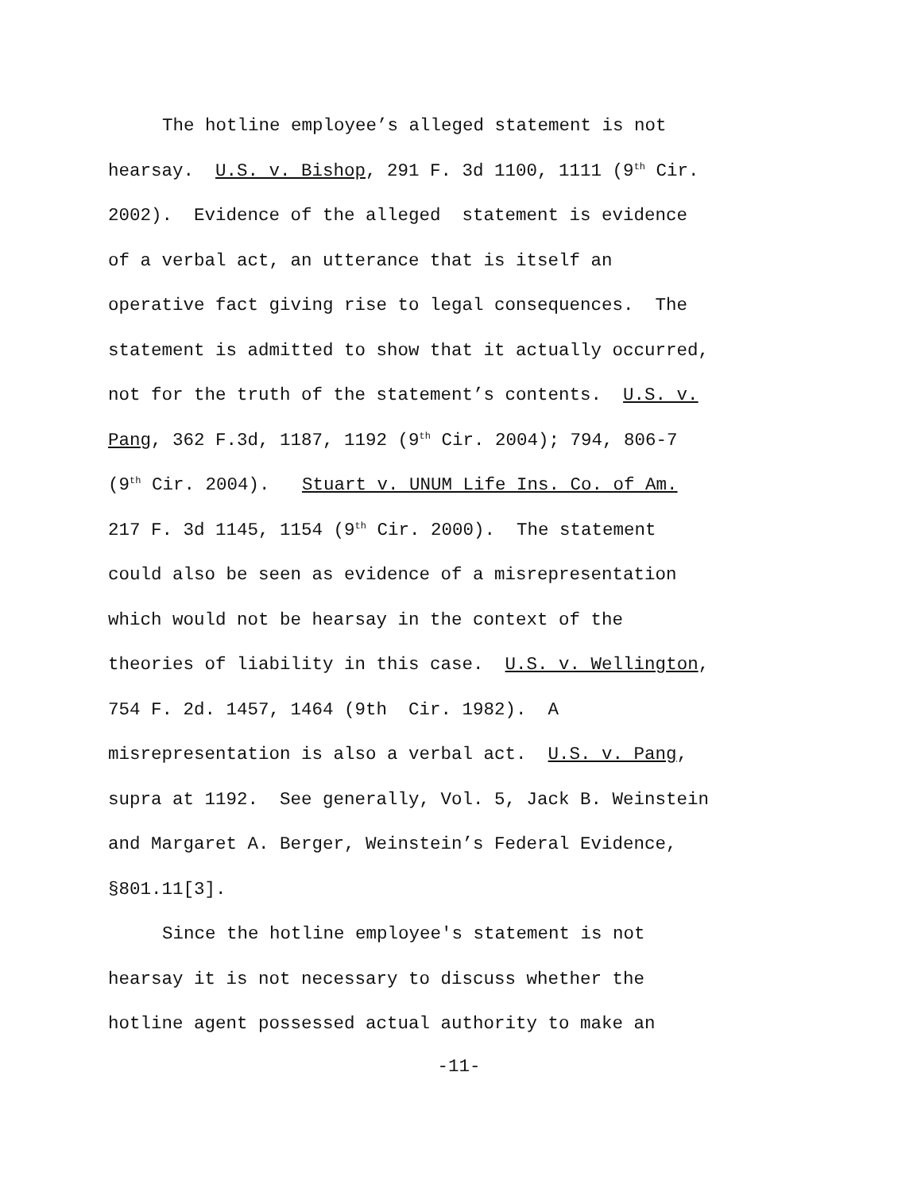The hotline employee’s alleged statement is not
hearsay. U.S. v. Bishop, 291 F. 3d 1100, 1111 (9<sup>th</sup> Cir.
2002). Evidence of the alleged statement is evidence
of a verbal act, an utterance that is itself an
operative fact giving rise to legal consequences. The
statement is admitted to show that it actually occurred,
not for the truth of the statement’s contents. U.S. v.
Pang, 362 F.3d, 1187, 1192 (9<sup>th</sup> Cir. 2004); 794, 806-7
(9<sup>th</sup> Cir. 2004). Stuart v. UNUM Life Ins. Co. of Am.
217 F. 3d 1145, 1154 (9<sup>th</sup> Cir. 2000). The statement
could also be seen as evidence of a misrepresentation
which would not be hearsay in the context of the
theories of liability in this case. U.S. v. Wellington,
754 F. 2d. 1457, 1464 (9th Cir. 1982). A
misrepresentation is also a verbal act. U.S. v. Pang,
supra at 1192. See generally, Vol. 5, Jack B. Weinstein
and Margaret A. Berger, Weinstein’s Federal Evidence,
§801.11[3].
Since the hotline employee's statement is not
hearsay it is not necessary to discuss whether the
hotline agent possessed actual authority to make an
-11-